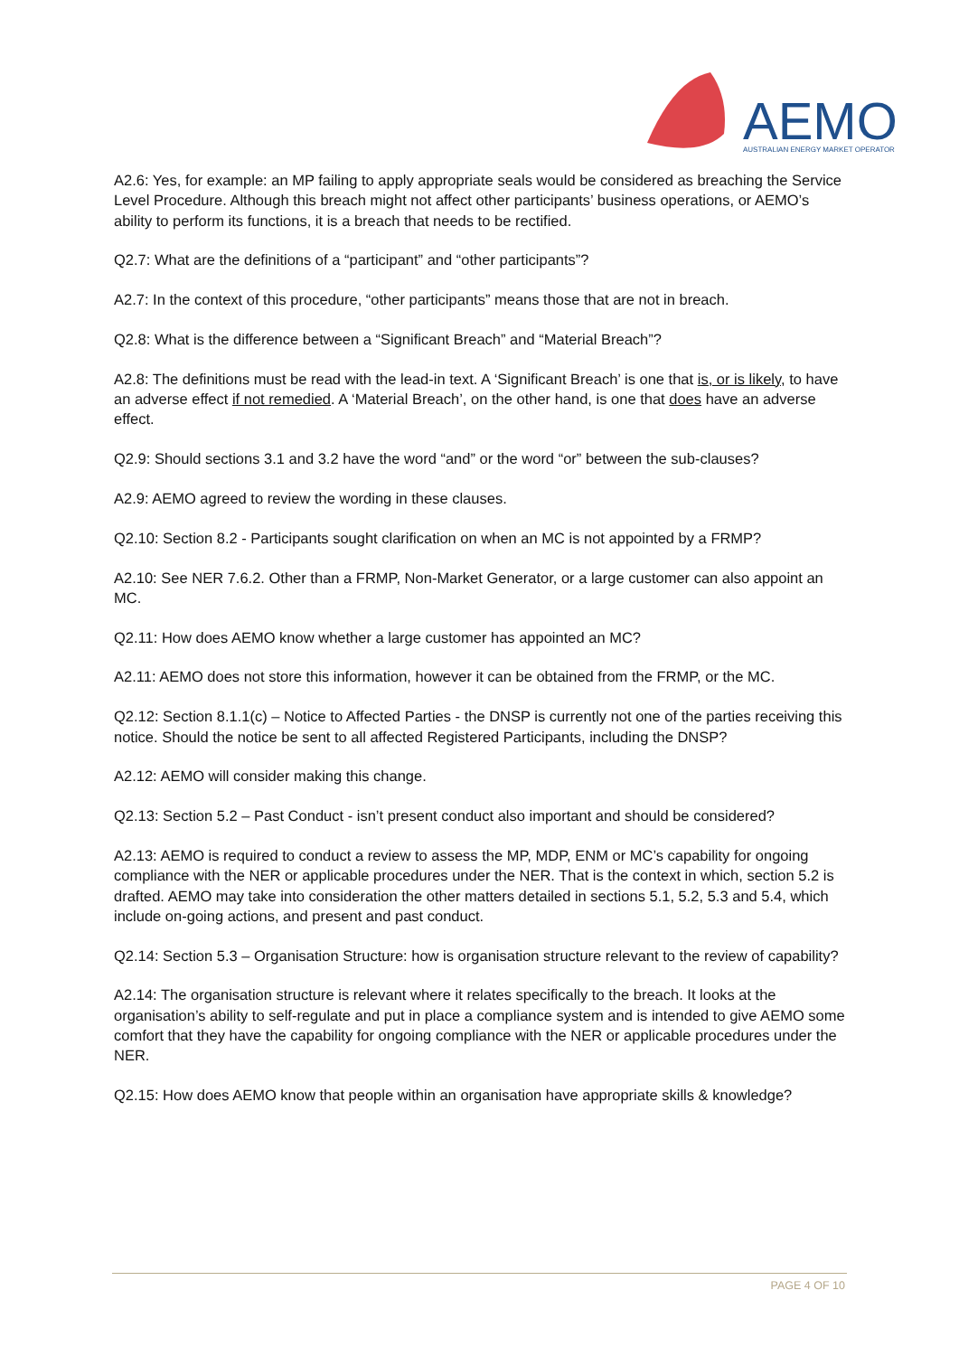AEMO
AUSTRALIAN ENERGY MARKET OPERATOR
A2.6: Yes, for example: an MP failing to apply appropriate seals would be considered as breaching the Service Level Procedure. Although this breach might not affect other participants’ business operations, or AEMO’s ability to perform its functions, it is a breach that needs to be rectified.
Q2.7: What are the definitions of a “participant” and “other participants”?
A2.7: In the context of this procedure, “other participants” means those that are not in breach.
Q2.8: What is the difference between a “Significant Breach” and “Material Breach”?
A2.8: The definitions must be read with the lead-in text. A ‘Significant Breach’ is one that is, or is likely, to have an adverse effect if not remedied. A ‘Material Breach’, on the other hand, is one that does have an adverse effect.
Q2.9: Should sections 3.1 and 3.2 have the word “and” or the word “or” between the sub-clauses?
A2.9: AEMO agreed to review the wording in these clauses.
Q2.10: Section 8.2 - Participants sought clarification on when an MC is not appointed by a FRMP?
A2.10: See NER 7.6.2. Other than a FRMP, Non-Market Generator, or a large customer can also appoint an MC.
Q2.11: How does AEMO know whether a large customer has appointed an MC?
A2.11: AEMO does not store this information, however it can be obtained from the FRMP, or the MC.
Q2.12: Section 8.1.1(c) – Notice to Affected Parties - the DNSP is currently not one of the parties receiving this notice. Should the notice be sent to all affected Registered Participants, including the DNSP?
A2.12: AEMO will consider making this change.
Q2.13: Section 5.2 – Past Conduct - isn’t present conduct also important and should be considered?
A2.13: AEMO is required to conduct a review to assess the MP, MDP, ENM or MC’s capability for ongoing compliance with the NER or applicable procedures under the NER. That is the context in which, section 5.2 is drafted. AEMO may take into consideration the other matters detailed in sections 5.1, 5.2, 5.3 and 5.4, which include on-going actions, and present and past conduct.
Q2.14: Section 5.3 – Organisation Structure: how is organisation structure relevant to the review of capability?
A2.14: The organisation structure is relevant where it relates specifically to the breach. It looks at the organisation’s ability to self-regulate and put in place a compliance system and is intended to give AEMO some comfort that they have the capability for ongoing compliance with the NER or applicable procedures under the NER.
Q2.15: How does AEMO know that people within an organisation have appropriate skills & knowledge?
PAGE 4 OF 10